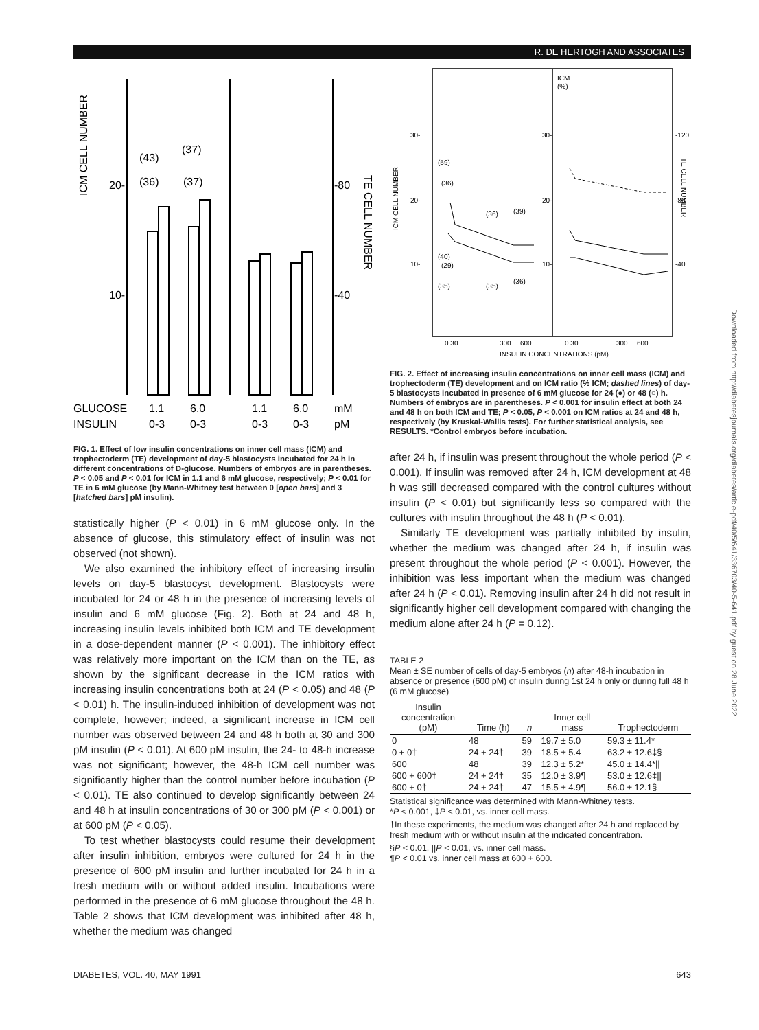R. DE HERTOGH AND ASSOCIATES
ICM CELL NUMBER
20-
10-
-80
-40
(43)
(37)
(36)
(37)
TE CELL NUMBER
GLUCOSE
1.1
6.0
1.1
6.0
mM
INSULIN
0-3
0-3
0-3
0-3
pM
FIG. 1. Effect of low insulin concentrations on inner cell mass (ICM) and trophectoderm (TE) development of day-5 blastocysts incubated for 24 h in different concentrations of D-glucose. Numbers of embryos are in parentheses. P < 0.05 and P < 0.01 for ICM in 1.1 and 6 mM glucose, respectively; P < 0.01 for TE in 6 mM glucose (by Mann-Whitney test between 0 [open bars] and 3 [hatched bars] pM insulin).
statistically higher (P < 0.01) in 6 mM glucose only. In the absence of glucose, this stimulatory effect of insulin was not observed (not shown).
We also examined the inhibitory effect of increasing insulin levels on day-5 blastocyst development. Blastocysts were incubated for 24 or 48 h in the presence of increasing levels of insulin and 6 mM glucose (Fig. 2). Both at 24 and 48 h, increasing insulin levels inhibited both ICM and TE development in a dose-dependent manner (P < 0.001). The inhibitory effect was relatively more important on the ICM than on the TE, as shown by the significant decrease in the ICM ratios with increasing insulin concentrations both at 24 (P < 0.05) and 48 (P < 0.01) h. The insulin-induced inhibition of development was not complete, however; indeed, a significant increase in ICM cell number was observed between 24 and 48 h both at 30 and 300 pM insulin (P < 0.01). At 600 pM insulin, the 24- to 48-h increase was not significant; however, the 48-h ICM cell number was significantly higher than the control number before incubation (P < 0.01). TE also continued to develop significantly between 24 and 48 h at insulin concentrations of 30 or 300 pM (P < 0.001) or at 600 pM (P < 0.05).
To test whether blastocysts could resume their development after insulin inhibition, embryos were cultured for 24 h in the presence of 600 pM insulin and further incubated for 24 h in a fresh medium with or without added insulin. Incubations were performed in the presence of 6 mM glucose throughout the 48 h. Table 2 shows that ICM development was inhibited after 48 h, whether the medium was changed
ICM
(%)
30-
20-
10-
30-
20-
10-
-120
-80
-40
(59)
(36)
(36)
(39)
(40)
(29)
(35)
(35)
(36)
ICM CELL NUMBER
TE CELL NUMBER
0 30
300
600
0 30
300
600
INSULIN CONCENTRATIONS (pM)
FIG. 2. Effect of increasing insulin concentrations on inner cell mass (ICM) and trophectoderm (TE) development and on ICM ratio (% ICM; dashed lines) of day-5 blastocysts incubated in presence of 6 mM glucose for 24 (●) or 48 (○) h. Numbers of embryos are in parentheses. P < 0.001 for insulin effect at both 24 and 48 h on both ICM and TE; P < 0.05, P < 0.001 on ICM ratios at 24 and 48 h, respectively (by Kruskal-Wallis tests). For further statistical analysis, see RESULTS. *Control embryos before incubation.
after 24 h, if insulin was present throughout the whole period (P < 0.001). If insulin was removed after 24 h, ICM development at 48 h was still decreased compared with the control cultures without insulin (P < 0.01) but significantly less so compared with the cultures with insulin throughout the 48 h (P < 0.01).
Similarly TE development was partially inhibited by insulin, whether the medium was changed after 24 h, if insulin was present throughout the whole period (P < 0.001). However, the inhibition was less important when the medium was changed after 24 h (P < 0.01). Removing insulin after 24 h did not result in significantly higher cell development compared with changing the medium alone after 24 h (P = 0.12).
TABLE 2
Mean ± SE number of cells of day-5 embryos (n) after 48-h incubation in absence or presence (600 pM) of insulin during 1st 24 h only or during full 48 h (6 mM glucose)
| Insulin concentration (pM) | Time (h) | n | Inner cell mass | Trophectoderm |
| --- | --- | --- | --- | --- |
| 0 | 48 | 59 | 19.7 ± 5.0 | 59.3 ± 11.4* |
| 0 + 0† | 24 + 24† | 39 | 18.5 ± 5.4 | 63.2 ± 12.6‡§ |
| 600 | 48 | 39 | 12.3 ± 5.2* | 45.0 ± 14.4*// |
| 600 + 600† | 24 + 24† | 35 | 12.0 ± 3.9¶ | 53.0 ± 12.6‡// |
| 600 + 0† | 24 + 24† | 47 | 15.5 ± 4.9¶ | 56.0 ± 12.1§ |
Statistical significance was determined with Mann-Whitney tests.
*P < 0.001, ‡P < 0.01, vs. inner cell mass.
†In these experiments, the medium was changed after 24 h and replaced by fresh medium with or without insulin at the indicated concentration.
§P < 0.01, ||P < 0.01, vs. inner cell mass.
¶P < 0.01 vs. inner cell mass at 600 + 600.
Downloaded from http://diabetesjournals.org/diabetes/article-pdf/40/5/641/336703/40-5-641.pdf by guest on 28 June 2022
DIABETES, VOL. 40, MAY 1991 643